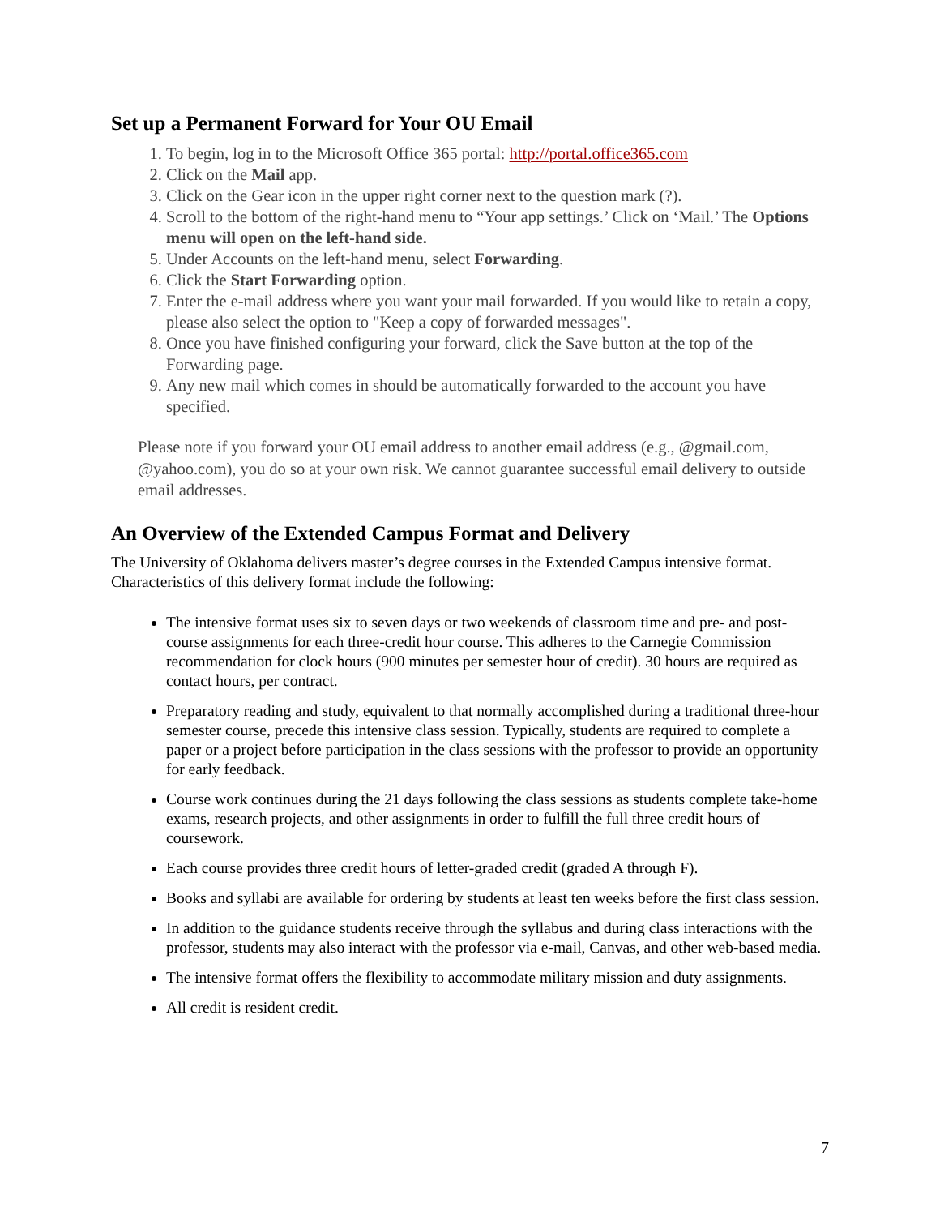Set up a Permanent Forward for Your OU Email
1. To begin, log in to the Microsoft Office 365 portal: http://portal.office365.com
2. Click on the Mail app.
3. Click on the Gear icon in the upper right corner next to the question mark (?).
4. Scroll to the bottom of the right-hand menu to “Your app settings.’ Click on ‘Mail.’ The Options menu will open on the left-hand side.
5. Under Accounts on the left-hand menu, select Forwarding.
6. Click the Start Forwarding option.
7. Enter the e-mail address where you want your mail forwarded. If you would like to retain a copy, please also select the option to "Keep a copy of forwarded messages".
8. Once you have finished configuring your forward, click the Save button at the top of the Forwarding page.
9. Any new mail which comes in should be automatically forwarded to the account you have specified.
Please note if you forward your OU email address to another email address (e.g., @gmail.com, @yahoo.com), you do so at your own risk. We cannot guarantee successful email delivery to outside email addresses.
An Overview of the Extended Campus Format and Delivery
The University of Oklahoma delivers master’s degree courses in the Extended Campus intensive format. Characteristics of this delivery format include the following:
The intensive format uses six to seven days or two weekends of classroom time and pre- and post-course assignments for each three-credit hour course. This adheres to the Carnegie Commission recommendation for clock hours (900 minutes per semester hour of credit). 30 hours are required as contact hours, per contract.
Preparatory reading and study, equivalent to that normally accomplished during a traditional three-hour semester course, precede this intensive class session. Typically, students are required to complete a paper or a project before participation in the class sessions with the professor to provide an opportunity for early feedback.
Course work continues during the 21 days following the class sessions as students complete take-home exams, research projects, and other assignments in order to fulfill the full three credit hours of coursework.
Each course provides three credit hours of letter-graded credit (graded A through F).
Books and syllabi are available for ordering by students at least ten weeks before the first class session.
In addition to the guidance students receive through the syllabus and during class interactions with the professor, students may also interact with the professor via e-mail, Canvas, and other web-based media.
The intensive format offers the flexibility to accommodate military mission and duty assignments.
All credit is resident credit.
7